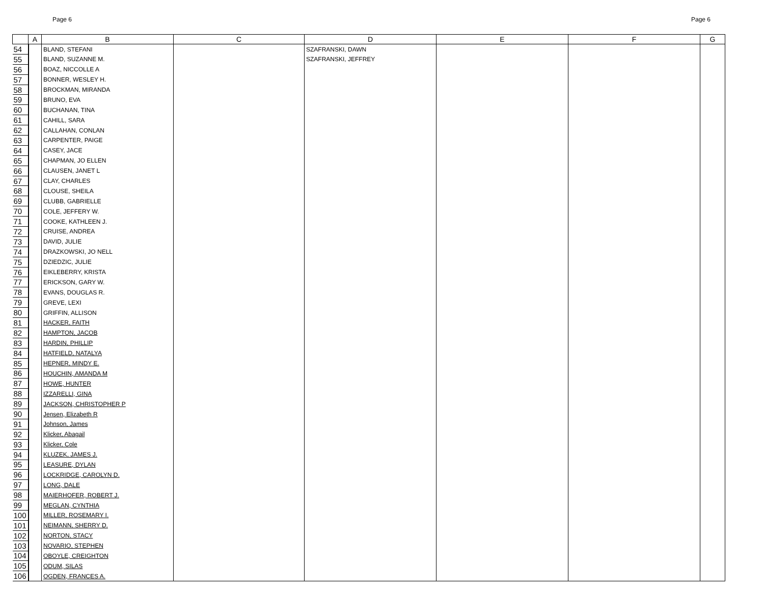Page 6 Page 6
| | A | B | C | D | E | F | G |
| --- | --- | --- | --- | --- | --- | --- | --- |
| 54 | | BLAND, STEFANI | | SZAFRANSKI, DAWN | | | |
| 55 | | BLAND, SUZANNE M. | | SZAFRANSKI, JEFFREY | | | |
| 56 | | BOAZ, NICCOLLE A | | | | | |
| 57 | | BONNER, WESLEY H. | | | | | |
| 58 | | BROCKMAN, MIRANDA | | | | | |
| 59 | | BRUNO, EVA | | | | | |
| 60 | | BUCHANAN, TINA | | | | | |
| 61 | | CAHILL, SARA | | | | | |
| 62 | | CALLAHAN, CONLAN | | | | | |
| 63 | | CARPENTER, PAIGE | | | | | |
| 64 | | CASEY, JACE | | | | | |
| 65 | | CHAPMAN, JO ELLEN | | | | | |
| 66 | | CLAUSEN, JANET L | | | | | |
| 67 | | CLAY, CHARLES | | | | | |
| 68 | | CLOUSE, SHEILA | | | | | |
| 69 | | CLUBB, GABRIELLE | | | | | |
| 70 | | COLE, JEFFERY W. | | | | | |
| 71 | | COOKE, KATHLEEN J. | | | | | |
| 72 | | CRUISE, ANDREA | | | | | |
| 73 | | DAVID, JULIE | | | | | |
| 74 | | DRAZKOWSKI, JO NELL | | | | | |
| 75 | | DZIEDZIC, JULIE | | | | | |
| 76 | | EIKLEBERRY, KRISTA | | | | | |
| 77 | | ERICKSON, GARY W. | | | | | |
| 78 | | EVANS, DOUGLAS R. | | | | | |
| 79 | | GREVE, LEXI | | | | | |
| 80 | | GRIFFIN, ALLISON | | | | | |
| 81 | | HACKER, FAITH | | | | | |
| 82 | | HAMPTON, JACOB | | | | | |
| 83 | | HARDIN, PHILLIP | | | | | |
| 84 | | HATFIELD, NATALYA | | | | | |
| 85 | | HEPNER, MINDY E. | | | | | |
| 86 | | HOUCHIN, AMANDA M | | | | | |
| 87 | | HOWE, HUNTER | | | | | |
| 88 | | IZZARELLI, GINA | | | | | |
| 89 | | JACKSON, CHRISTOPHER P | | | | | |
| 90 | | Jensen, Elizabeth R | | | | | |
| 91 | | Johnson, James | | | | | |
| 92 | | Klicker, Abagail | | | | | |
| 93 | | Klicker, Cole | | | | | |
| 94 | | KLUZEK, JAMES J. | | | | | |
| 95 | | LEASURE, DYLAN | | | | | |
| 96 | | LOCKRIDGE, CAROLYN D. | | | | | |
| 97 | | LONG, DALE | | | | | |
| 98 | | MAIERHOFER, ROBERT J. | | | | | |
| 99 | | MEGLAN, CYNTHIA | | | | | |
| 100 | | MILLER, ROSEMARY I. | | | | | |
| 101 | | NEIMANN, SHERRY D. | | | | | |
| 102 | | NORTON, STACY | | | | | |
| 103 | | NOVARIO, STEPHEN | | | | | |
| 104 | | OBOYLE, CREIGHTON | | | | | |
| 105 | | ODUM, SILAS | | | | | |
| 106 | | OGDEN, FRANCES A. | | | | | |